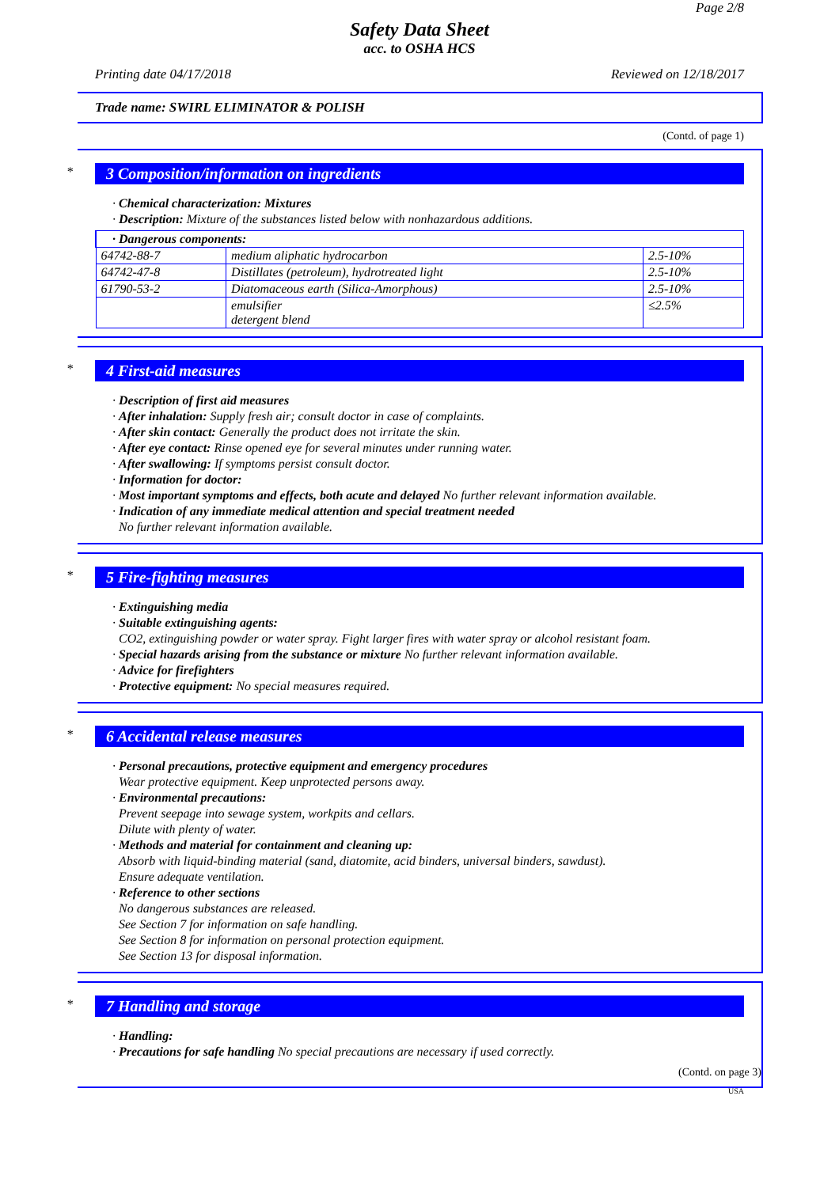Page 2/8
Safety Data Sheet
acc. to OSHA HCS
Printing date 04/17/2018 Reviewed on 12/18/2017
Trade name: SWIRL ELIMINATOR & POLISH
(Contd. of page 1)
*
3 Composition/information on ingredients
· Chemical characterization: Mixtures
· Description: Mixture of the substances listed below with nonhazardous additions.
| · Dangerous components: | | |
| 64742-88-7 | medium aliphatic hydrocarbon | 2.5-10% |
| 64742-47-8 | Distillates (petroleum), hydrotreated light | 2.5-10% |
| 61790-53-2 | Diatomaceous earth (Silica-Amorphous) | 2.5-10% |
| | emulsifier detergent blend | ≤2.5% |
*
4 First-aid measures
· Description of first aid measures
· After inhalation: Supply fresh air; consult doctor in case of complaints.
· After skin contact: Generally the product does not irritate the skin.
· After eye contact: Rinse opened eye for several minutes under running water.
· After swallowing: If symptoms persist consult doctor.
· Information for doctor:
· Most important symptoms and effects, both acute and delayed No further relevant information available.
· Indication of any immediate medical attention and special treatment needed
No further relevant information available.
*
5 Fire-fighting measures
· Extinguishing media
· Suitable extinguishing agents:
CO2, extinguishing powder or water spray. Fight larger fires with water spray or alcohol resistant foam.
· Special hazards arising from the substance or mixture No further relevant information available.
· Advice for firefighters
· Protective equipment: No special measures required.
*
6 Accidental release measures
· Personal precautions, protective equipment and emergency procedures
Wear protective equipment. Keep unprotected persons away.
· Environmental precautions:
Prevent seepage into sewage system, workpits and cellars.
Dilute with plenty of water.
· Methods and material for containment and cleaning up:
Absorb with liquid-binding material (sand, diatomite, acid binders, universal binders, sawdust).
Ensure adequate ventilation.
· Reference to other sections
No dangerous substances are released.
See Section 7 for information on safe handling.
See Section 8 for information on personal protection equipment.
See Section 13 for disposal information.
*
7 Handling and storage
· Handling:
· Precautions for safe handling No special precautions are necessary if used correctly.
(Contd. on page 3)
USA